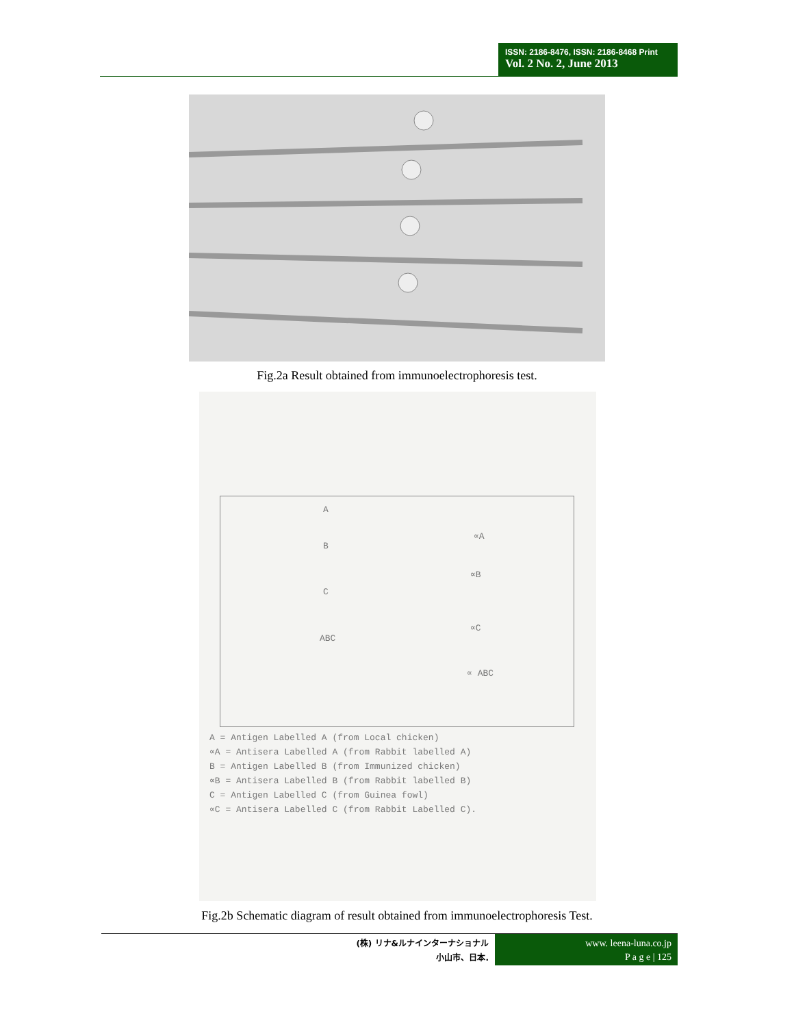ISSN: 2186-8476, ISSN: 2186-8468 Print
Vol. 2 No. 2, June 2013
Fig.2a Result obtained from immunoelectrophoresis test.
A
∝A
B
∝B
C
∝C
ABC
∝ ABC
A = Antigen Labelled A (from Local chicken)
∝A = Antisera Labelled A (from Rabbit labelled A)
B = Antigen Labelled B (from Immunized chicken)
∝B = Antisera Labelled B (from Rabbit labelled B)
C = Antigen Labelled C (from Guinea fowl)
∝C = Antisera Labelled C (from Rabbit Labelled C).
Fig.2b Schematic diagram of result obtained from immunoelectrophoresis Test.
(株) リナ&ルナインターナショナル
小山市、日本.
www. leena-luna.co.jp
P a g e | 125